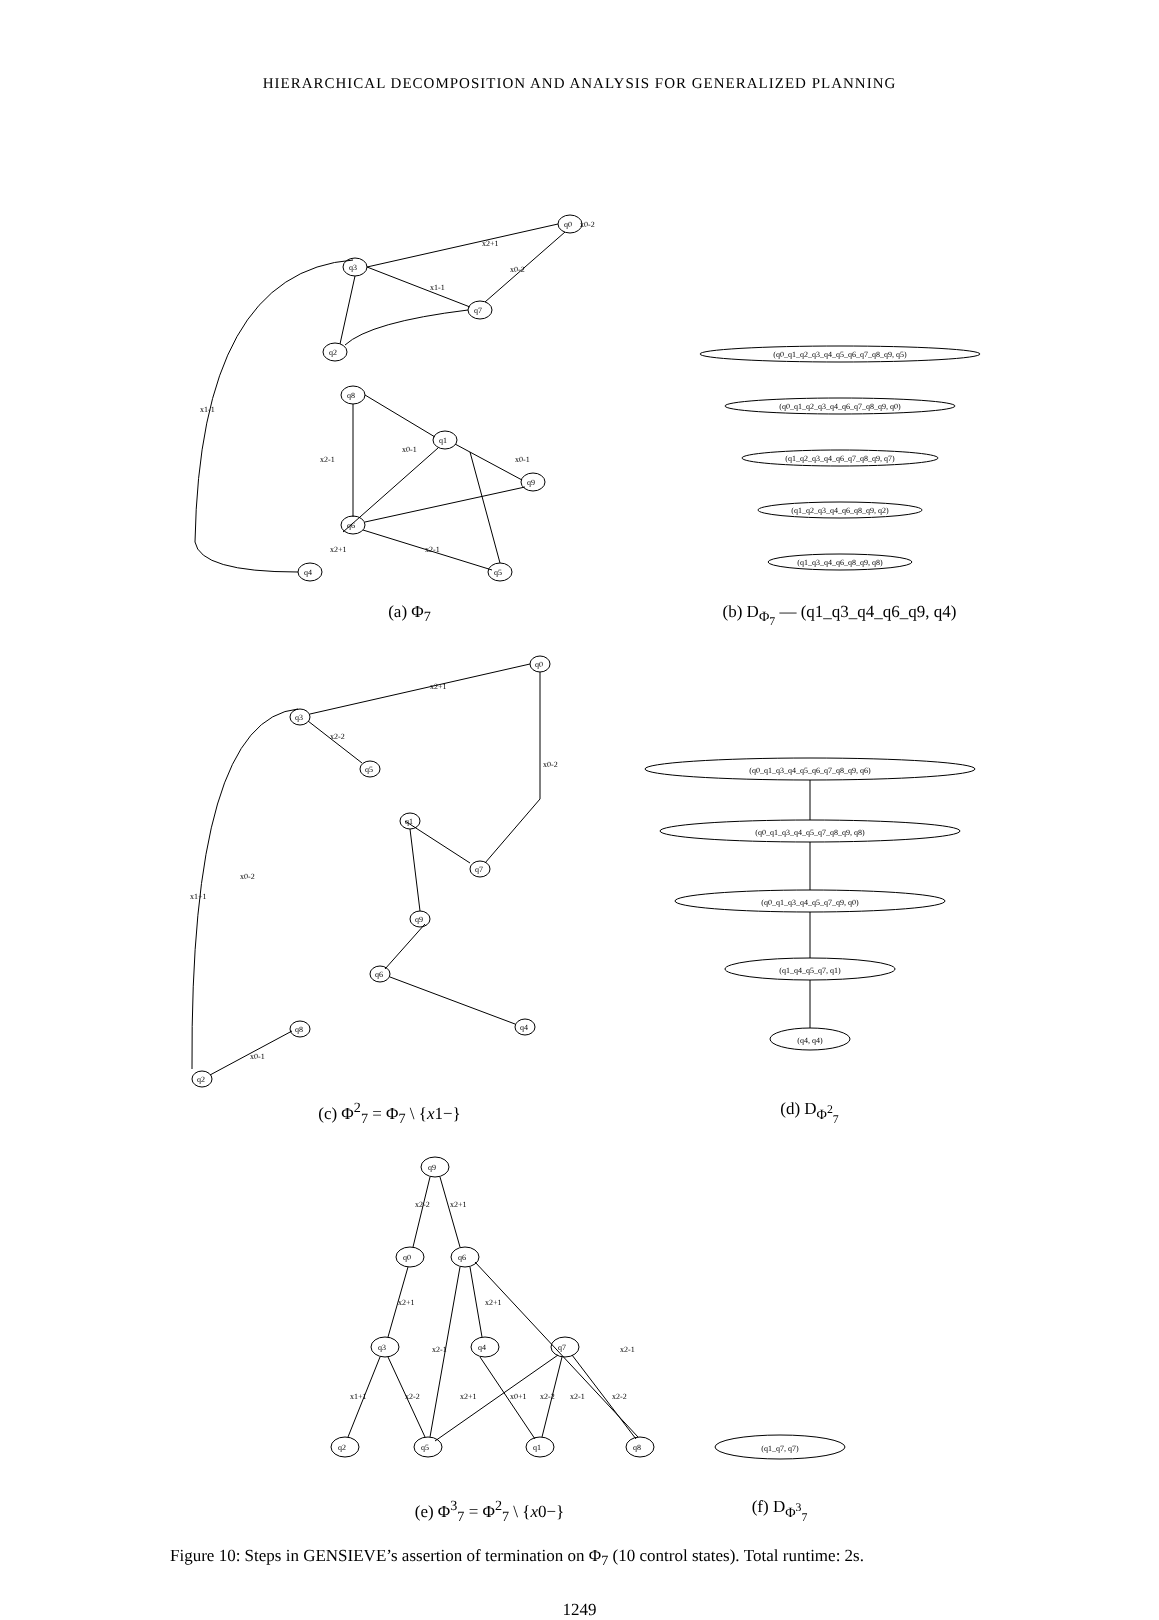HIERARCHICAL DECOMPOSITION AND ANALYSIS FOR GENERALIZED PLANNING
x2+1
x0-2
x1-1
x0-1
x0-1
x1-1
x2-1
x2+1
x2-1
x0-2
q0
q3
q7
q2
q8
q1
q9
q6
q4
q5
(a) Φ<sub>7</sub>
(q0_q1_q2_q3_q4_q5_q6_q7_q8_q9, q5)
(q0_q1_q2_q3_q4_q6_q7_q8_q9, q0)
(q1_q2_q3_q4_q6_q7_q8_q9, q7)
(q1_q2_q3_q4_q6_q8_q9, q2)
(q1_q3_q4_q6_q8_q9, q8)
(b) D<sub>Φ<sub>7</sub></sub> — (q1_q3_q4_q6_q9, q4)
x2+1
x2-2
x1+1
x0-2
x0-2
x0-1
q0
q3
q5
q1
q7
q9
q6
q8
q4
q2
(c) Φ<sup>2</sup><sub>7</sub> = Φ<sub>7</sub> \ {x1−}
(q0_q1_q3_q4_q5_q6_q7_q8_q9, q6)
(q0_q1_q3_q4_q5_q7_q8_q9, q8)
(q0_q1_q3_q4_q5_q7_q9, q0)
(q1_q4_q5_q7, q1)
(q4, q4)
(d) D<sub>Φ<sup>2</sup><sub>7</sub></sub>
x2-2
x2+1
x2+1
x2+1
x2-1
x2-1
x1+1
x2-2
x2+1
x0+1
x2-2
x2-1
x2-2
q9
q0
q6
q3
q4
q7
q2
q5
q1
q8
(e) Φ<sup>3</sup><sub>7</sub> = Φ<sup>2</sup><sub>7</sub> \ {x0−}
(q1_q7, q7)
(f) D<sub>Φ<sup>3</sup><sub>7</sub></sub>
Figure 10: Steps in GENSIEVE’s assertion of termination on Φ<sub>7</sub> (10 control states). Total runtime: 2s.
1249